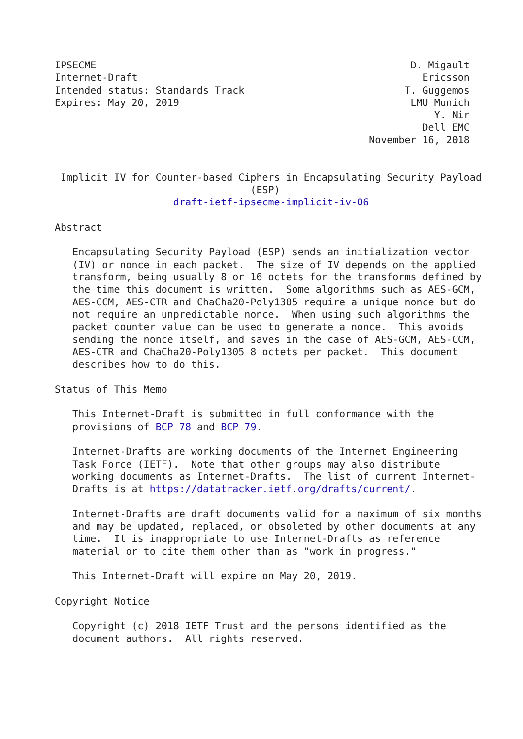IPSECME                                                     D. Migault
Internet-Draft                                                Ericsson
Intended status: Standards Track                           T. Guggemos
Expires: May 20, 2019                                       LMU Munich
                                                                Y. Nir
                                                              Dell EMC
                                                     November 16, 2018


 Implicit IV for Counter-based Ciphers in Encapsulating Security Payload
                                 (ESP)
                    draft-ietf-ipsecme-implicit-iv-06

Abstract

   Encapsulating Security Payload (ESP) sends an initialization vector
   (IV) or nonce in each packet.  The size of IV depends on the applied
   transform, being usually 8 or 16 octets for the transforms defined by
   the time this document is written.  Some algorithms such as AES-GCM,
   AES-CCM, AES-CTR and ChaCha20-Poly1305 require a unique nonce but do
   not require an unpredictable nonce.  When using such algorithms the
   packet counter value can be used to generate a nonce.  This avoids
   sending the nonce itself, and saves in the case of AES-GCM, AES-CCM,
   AES-CTR and ChaCha20-Poly1305 8 octets per packet.  This document
   describes how to do this.

Status of This Memo

   This Internet-Draft is submitted in full conformance with the
   provisions of BCP 78 and BCP 79.

   Internet-Drafts are working documents of the Internet Engineering
   Task Force (IETF).  Note that other groups may also distribute
   working documents as Internet-Drafts.  The list of current Internet-
   Drafts is at https://datatracker.ietf.org/drafts/current/.

   Internet-Drafts are draft documents valid for a maximum of six months
   and may be updated, replaced, or obsoleted by other documents at any
   time.  It is inappropriate to use Internet-Drafts as reference
   material or to cite them other than as "work in progress."

   This Internet-Draft will expire on May 20, 2019.

Copyright Notice

   Copyright (c) 2018 IETF Trust and the persons identified as the
   document authors.  All rights reserved.